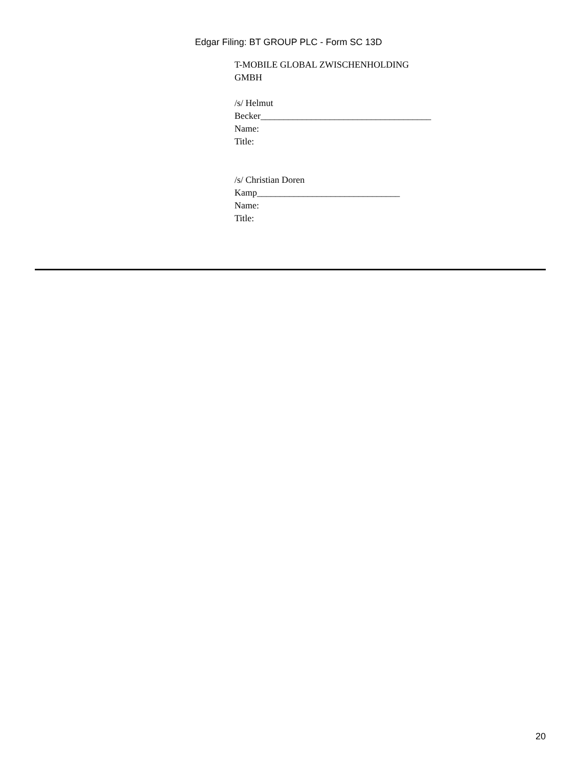Edgar Filing: BT GROUP PLC - Form SC 13D
T-MOBILE GLOBAL ZWISCHENHOLDING
GMBH
/s/ Helmut
Becker_____________________________________
Name:
Title:
/s/ Christian Doren
Kamp_______________________________
Name:
Title:
20